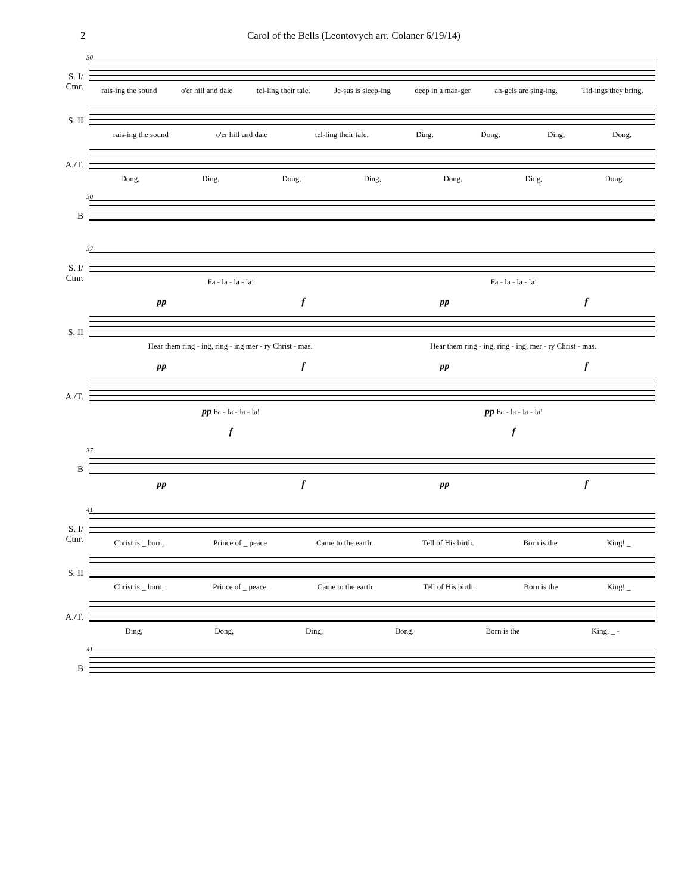2 Carol of the Bells (Leontovych arr. Colaner 6/19/14)
30
S. I/
Ctnr.
rais-ing the sound o'er hill and dale tel-ling their tale. Je-sus is sleep-ing deep in a man-ger an-gels are sing-ing. Tid-ings they bring.
S. II
rais-ing the sound o'er hill and dale tel-ling their tale. Ding, Dong, Ding, Dong.
A./T.
Dong, Ding, Dong, Ding, Dong, Ding, Dong.
30
B
37
S. I/
Ctnr.
Fa - la - la - la! Fa - la - la - la!
pp f pp f
S. II
Hear them ring - ing, ring - ing mer - ry Christ - mas. Hear them ring - ing, ring - ing, mer - ry Christ - mas.
pp f pp f
A./T.
pp Fa - la - la - la! pp Fa - la - la - la!
f f
37
B
pp f pp f
41
S. I/
Ctnr.
Christ is _ born, Prince of _ peace Came to the earth. Tell of His birth. Born is the King! _
S. II
Christ is _ born, Prince of _ peace. Came to the earth. Tell of His birth. Born is the King! _
A./T.
Ding, Dong, Ding, Dong. Born is the King. _ -
41
B